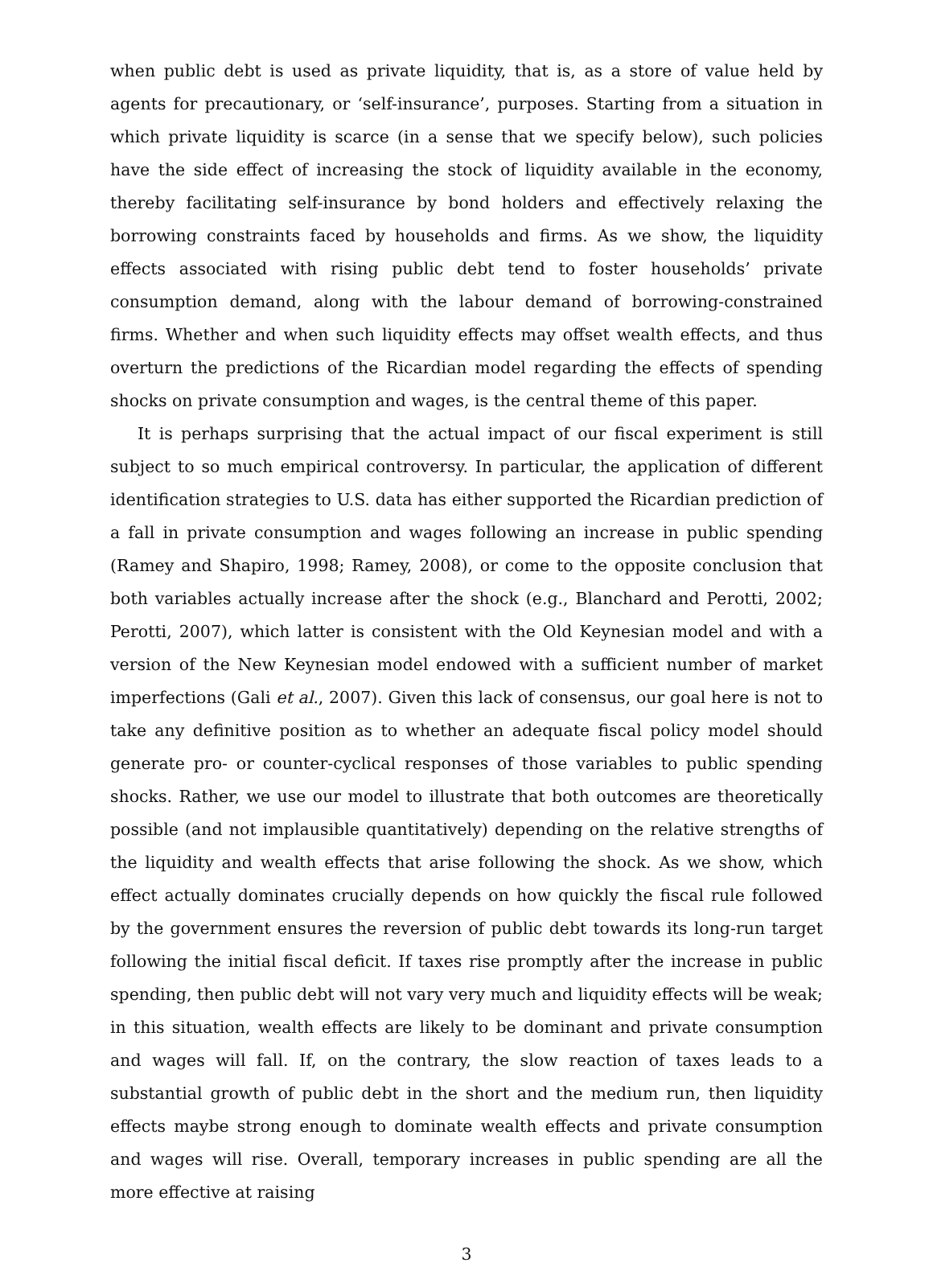when public debt is used as private liquidity, that is, as a store of value held by agents for precautionary, or ‘self-insurance’, purposes. Starting from a situation in which private liquidity is scarce (in a sense that we specify below), such policies have the side effect of increasing the stock of liquidity available in the economy, thereby facilitating self-insurance by bond holders and effectively relaxing the borrowing constraints faced by households and firms. As we show, the liquidity effects associated with rising public debt tend to foster households’ private consumption demand, along with the labour demand of borrowing-constrained firms. Whether and when such liquidity effects may offset wealth effects, and thus overturn the predictions of the Ricardian model regarding the effects of spending shocks on private consumption and wages, is the central theme of this paper.
It is perhaps surprising that the actual impact of our fiscal experiment is still subject to so much empirical controversy. In particular, the application of different identification strategies to U.S. data has either supported the Ricardian prediction of a fall in private consumption and wages following an increase in public spending (Ramey and Shapiro, 1998; Ramey, 2008), or come to the opposite conclusion that both variables actually increase after the shock (e.g., Blanchard and Perotti, 2002; Perotti, 2007), which latter is consistent with the Old Keynesian model and with a version of the New Keynesian model endowed with a sufficient number of market imperfections (Gali et al., 2007). Given this lack of consensus, our goal here is not to take any definitive position as to whether an adequate fiscal policy model should generate pro- or counter-cyclical responses of those variables to public spending shocks. Rather, we use our model to illustrate that both outcomes are theoretically possible (and not implausible quantitatively) depending on the relative strengths of the liquidity and wealth effects that arise following the shock. As we show, which effect actually dominates crucially depends on how quickly the fiscal rule followed by the government ensures the reversion of public debt towards its long-run target following the initial fiscal deficit. If taxes rise promptly after the increase in public spending, then public debt will not vary very much and liquidity effects will be weak; in this situation, wealth effects are likely to be dominant and private consumption and wages will fall. If, on the contrary, the slow reaction of taxes leads to a substantial growth of public debt in the short and the medium run, then liquidity effects maybe strong enough to dominate wealth effects and private consumption and wages will rise. Overall, temporary increases in public spending are all the more effective at raising
3